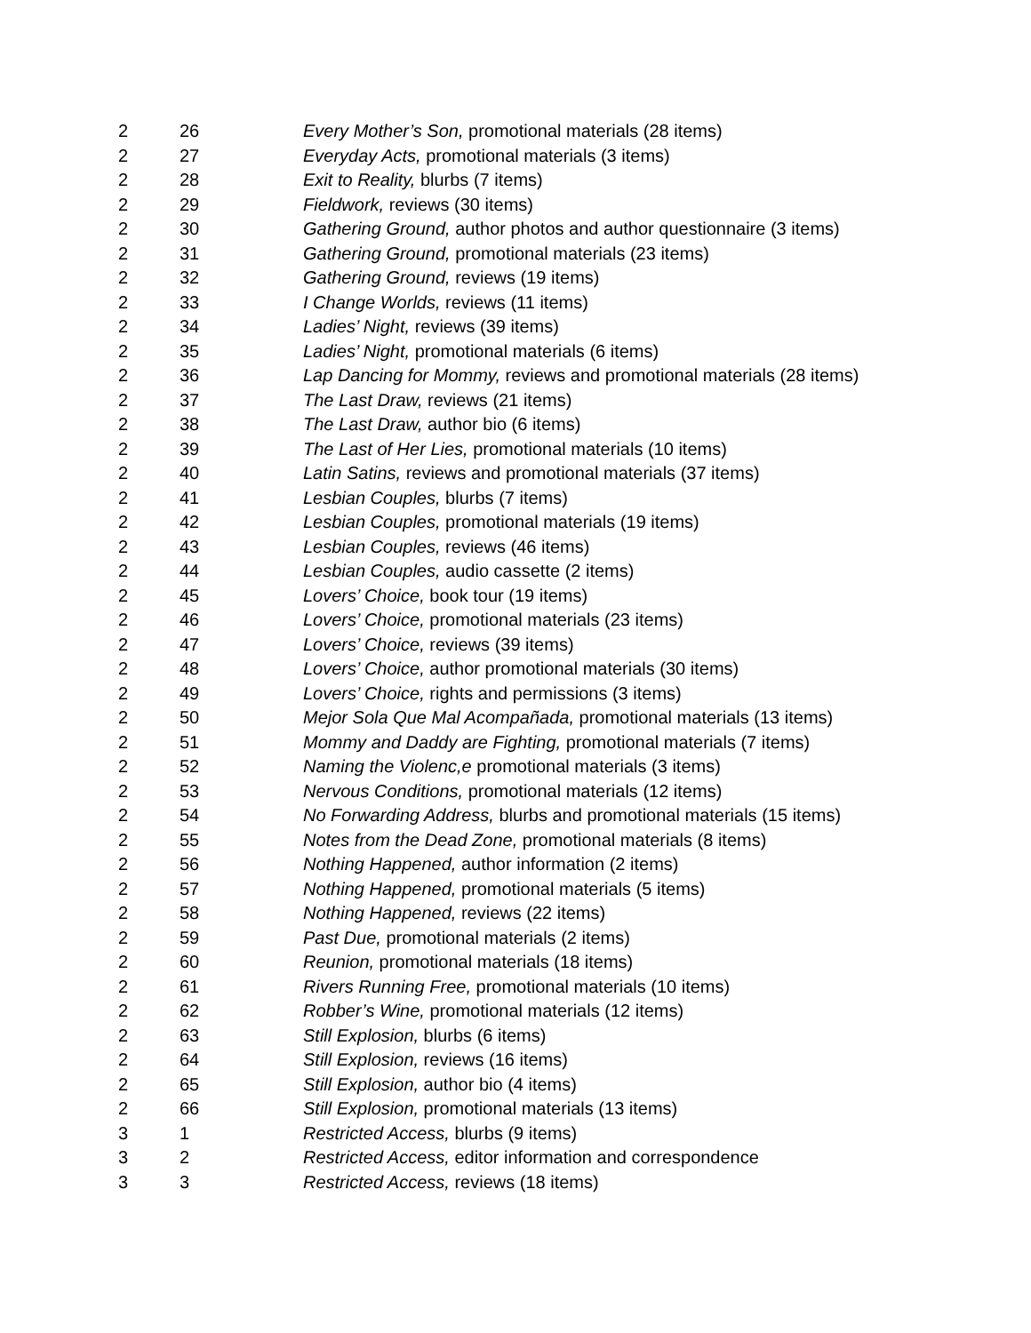| 2 | 26 | Every Mother’s Son, promotional materials (28 items) |
| 2 | 27 | Everyday Acts, promotional materials (3 items) |
| 2 | 28 | Exit to Reality, blurbs (7 items) |
| 2 | 29 | Fieldwork, reviews (30 items) |
| 2 | 30 | Gathering Ground, author photos and author questionnaire (3 items) |
| 2 | 31 | Gathering Ground, promotional materials (23 items) |
| 2 | 32 | Gathering Ground, reviews (19 items) |
| 2 | 33 | I Change Worlds, reviews (11 items) |
| 2 | 34 | Ladies’ Night, reviews (39 items) |
| 2 | 35 | Ladies’ Night, promotional materials (6 items) |
| 2 | 36 | Lap Dancing for Mommy, reviews and promotional materials (28 items) |
| 2 | 37 | The Last Draw, reviews (21 items) |
| 2 | 38 | The Last Draw, author bio (6 items) |
| 2 | 39 | The Last of Her Lies, promotional materials (10 items) |
| 2 | 40 | Latin Satins, reviews and promotional materials (37 items) |
| 2 | 41 | Lesbian Couples, blurbs (7 items) |
| 2 | 42 | Lesbian Couples, promotional materials (19 items) |
| 2 | 43 | Lesbian Couples, reviews (46 items) |
| 2 | 44 | Lesbian Couples, audio cassette (2 items) |
| 2 | 45 | Lovers’ Choice, book tour (19 items) |
| 2 | 46 | Lovers’ Choice, promotional materials (23 items) |
| 2 | 47 | Lovers’ Choice, reviews (39 items) |
| 2 | 48 | Lovers’ Choice, author promotional materials (30 items) |
| 2 | 49 | Lovers’ Choice, rights and permissions (3 items) |
| 2 | 50 | Mejor Sola Que Mal Acompañada, promotional materials (13 items) |
| 2 | 51 | Mommy and Daddy are Fighting, promotional materials (7 items) |
| 2 | 52 | Naming the Violenc,e promotional materials (3 items) |
| 2 | 53 | Nervous Conditions, promotional materials (12 items) |
| 2 | 54 | No Forwarding Address, blurbs and promotional materials (15 items) |
| 2 | 55 | Notes from the Dead Zone, promotional materials (8 items) |
| 2 | 56 | Nothing Happened, author information (2 items) |
| 2 | 57 | Nothing Happened, promotional materials (5 items) |
| 2 | 58 | Nothing Happened, reviews (22 items) |
| 2 | 59 | Past Due, promotional materials (2 items) |
| 2 | 60 | Reunion, promotional materials (18 items) |
| 2 | 61 | Rivers Running Free, promotional materials (10 items) |
| 2 | 62 | Robber’s Wine, promotional materials (12 items) |
| 2 | 63 | Still Explosion, blurbs (6 items) |
| 2 | 64 | Still Explosion, reviews (16 items) |
| 2 | 65 | Still Explosion, author bio (4 items) |
| 2 | 66 | Still Explosion, promotional materials (13 items) |
| 3 | 1 | Restricted Access, blurbs (9 items) |
| 3 | 2 | Restricted Access, editor information and correspondence |
| 3 | 3 | Restricted Access, reviews (18 items) |